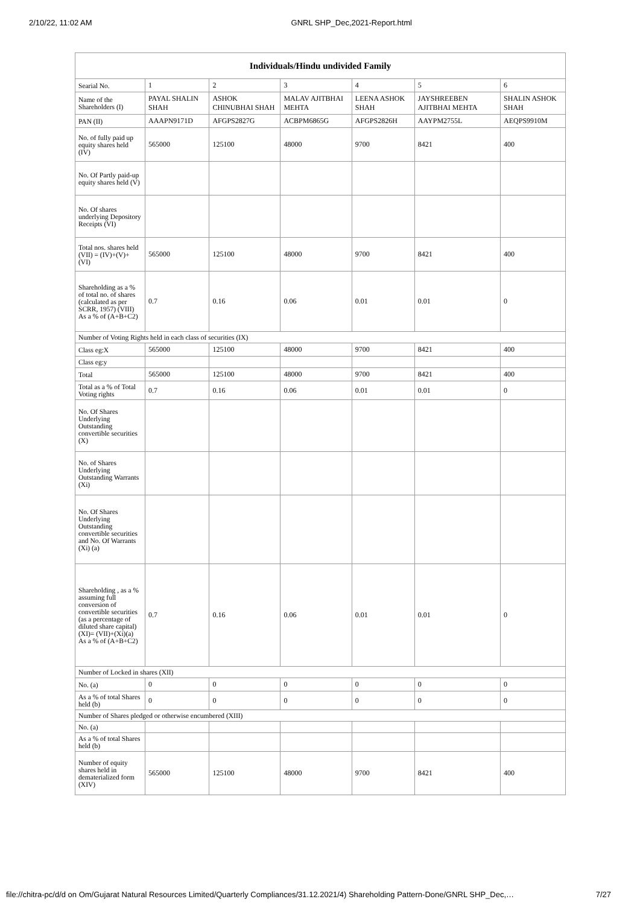2/10/22, 11:02 AM GNRL SHP_Dec,2021-Report.html
| Individuals/Hindu undivided Family | | | | | | |
| --- | --- | --- | --- | --- | --- | --- |
| Searial No. | 1 | 2 | 3 | 4 | 5 | 6 |
| Name of the Shareholders (I) | PAYAL SHALIN SHAH | ASHOK CHINUBHAI SHAH | MALAV AJITBHAI MEHTA | LEENA ASHOK SHAH | JAYSHREEBEN AJITBHAI MEHTA | SHALIN ASHOK SHAH |
| PAN (II) | AAAPN9171D | AFGPS2827G | ACBPM6865G | AFGPS2826H | AAYPM2755L | AEQPS9910M |
| No. of fully paid up equity shares held (IV) | 565000 | 125100 | 48000 | 9700 | 8421 | 400 |
| No. Of Partly paid-up equity shares held (V) | | | | | | |
| No. Of shares underlying Depository Receipts (VI) | | | | | | |
| Total nos. shares held (VII) = (IV)+(V)+ (VI) | 565000 | 125100 | 48000 | 9700 | 8421 | 400 |
| Shareholding as a % of total no. of shares (calculated as per SCRR, 1957) (VIII) As a % of (A+B+C2) | 0.7 | 0.16 | 0.06 | 0.01 | 0.01 | 0 |
| Number of Voting Rights held in each class of securities (IX) | | | | | | |
| Class eg:X | 565000 | 125100 | 48000 | 9700 | 8421 | 400 |
| Class eg:y | | | | | | |
| Total | 565000 | 125100 | 48000 | 9700 | 8421 | 400 |
| Total as a % of Total Voting rights | 0.7 | 0.16 | 0.06 | 0.01 | 0.01 | 0 |
| No. Of Shares Underlying Outstanding convertible securities (X) | | | | | | |
| No. of Shares Underlying Outstanding Warrants (Xi) | | | | | | |
| No. Of Shares Underlying Outstanding convertible securities and No. Of Warrants (Xi) (a) | | | | | | |
| Shareholding , as a % assuming full conversion of convertible securities (as a percentage of diluted share capital) (XI)= (VII)+(Xi)(a) As a % of (A+B+C2) | 0.7 | 0.16 | 0.06 | 0.01 | 0.01 | 0 |
| Number of Locked in shares (XII) | | | | | | |
| No. (a) | 0 | 0 | 0 | 0 | 0 | 0 |
| As a % of total Shares held (b) | 0 | 0 | 0 | 0 | 0 | 0 |
| Number of Shares pledged or otherwise encumbered (XIII) | | | | | | |
| No. (a) | | | | | | |
| As a % of total Shares held (b) | | | | | | |
| Number of equity shares held in dematerialized form (XIV) | 565000 | 125100 | 48000 | 9700 | 8421 | 400 |
file://chitra-pc/d/d on Om/Gujarat Natural Resources Limited/Quarterly Compliances/31.12.2021/4) Shareholding Pattern-Done/GNRL SHP_Dec,… 7/27